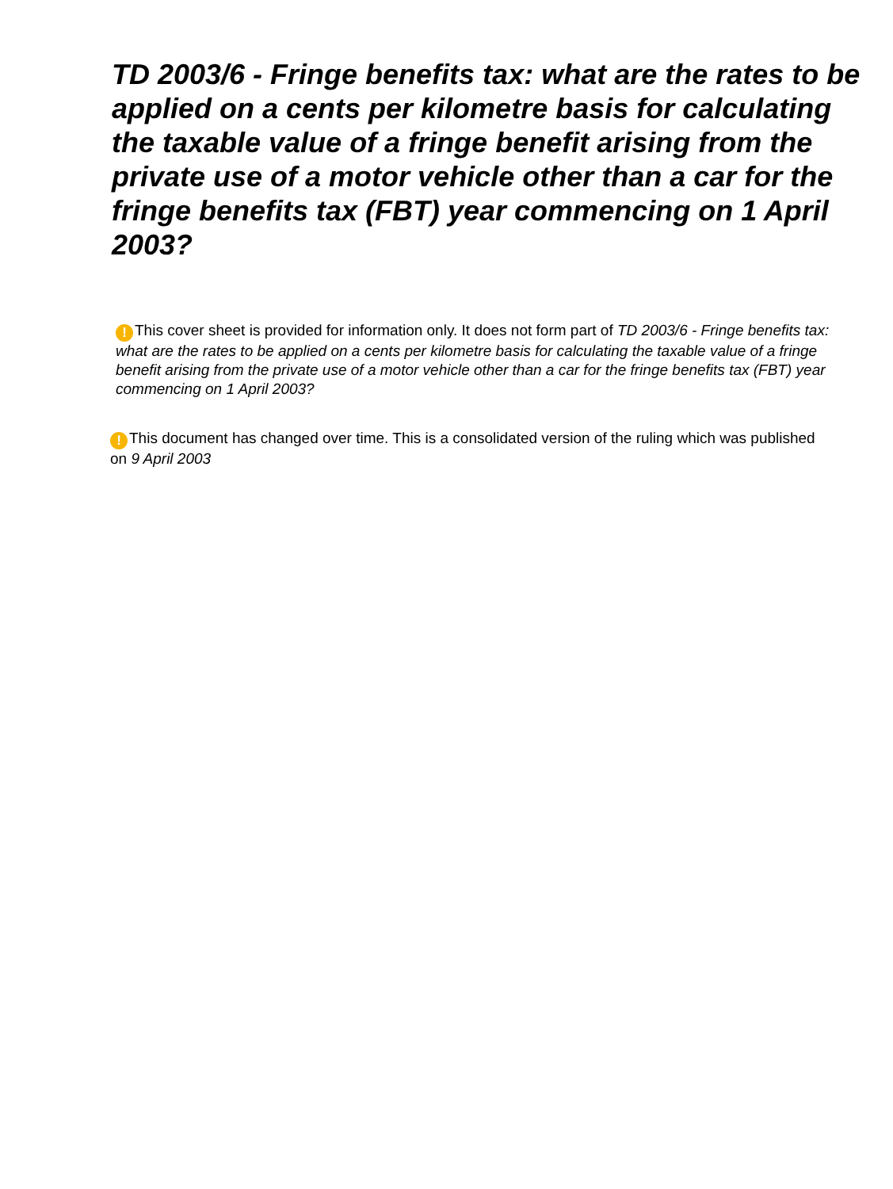TD 2003/6 - Fringe benefits tax: what are the rates to be applied on a cents per kilometre basis for calculating the taxable value of a fringe benefit arising from the private use of a motor vehicle other than a car for the fringe benefits tax (FBT) year commencing on 1 April 2003?
! This cover sheet is provided for information only. It does not form part of TD 2003/6 - Fringe benefits tax: what are the rates to be applied on a cents per kilometre basis for calculating the taxable value of a fringe benefit arising from the private use of a motor vehicle other than a car for the fringe benefits tax (FBT) year commencing on 1 April 2003?
! This document has changed over time. This is a consolidated version of the ruling which was published on 9 April 2003